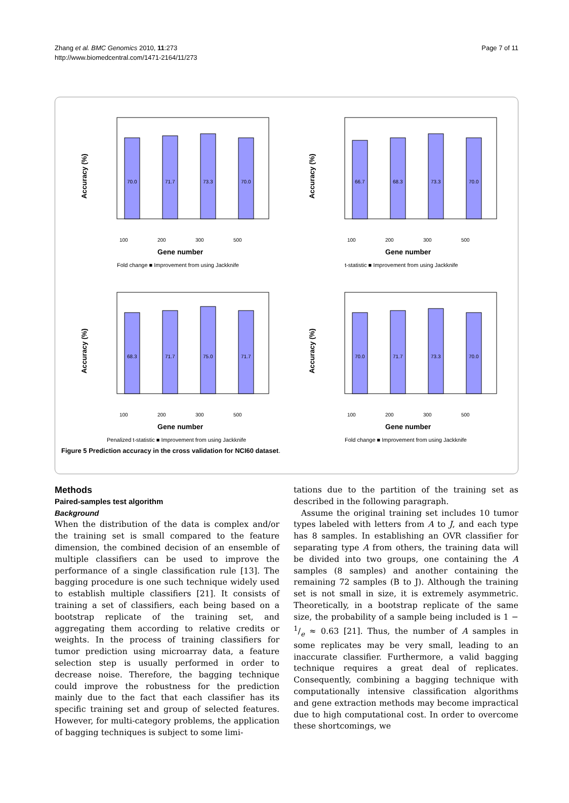Zhang et al. BMC Genomics 2010, 11:273
http://www.biomedcentral.com/1471-2164/11/273
Page 7 of 11
Accuracy (%)
70.0
71.7
73.3
70.0
100
200
300
500
Gene number
Fold change ■ Improvement from using Jackknife
Accuracy (%)
66.7
68.3
73.3
70.0
100
200
300
500
Gene number
t-statistic ■ Improvement from using Jackknife
Accuracy (%)
68.3
71.7
75.0
71.7
100
200
300
500
Gene number
Penalized t-statistic ■ Improvement from using Jackknife
Accuracy (%)
70.0
71.7
73.3
70.0
100
200
300
500
Gene number
Fold change ■ Improvement from using Jackknife
Figure 5 Prediction accuracy in the cross validation for NCI60 dataset.
Methods
Paired-samples test algorithm
Background
When the distribution of the data is complex and/or the training set is small compared to the feature dimension, the combined decision of an ensemble of multiple classifiers can be used to improve the performance of a single classification rule [13]. The bagging procedure is one such technique widely used to establish multiple classifiers [21]. It consists of training a set of classifiers, each being based on a bootstrap replicate of the training set, and aggregating them according to relative credits or weights. In the process of training classifiers for tumor prediction using microarray data, a feature selection step is usually performed in order to decrease noise. Therefore, the bagging technique could improve the robustness for the prediction mainly due to the fact that each classifier has its specific training set and group of selected features. However, for multi-category problems, the application of bagging techniques is subject to some limi-
tations due to the partition of the training set as described in the following paragraph.
Assume the original training set includes 10 tumor types labeled with letters from A to J, and each type has 8 samples. In establishing an OVR classifier for separating type A from others, the training data will be divided into two groups, one containing the A samples (8 samples) and another containing the remaining 72 samples (B to J). Although the training set is not small in size, it is extremely asymmetric. Theoretically, in a bootstrap replicate of the same size, the probability of a sample being included is 1 − 1/e ≈ 0.63 [21]. Thus, the number of A samples in some replicates may be very small, leading to an inaccurate classifier. Furthermore, a valid bagging technique requires a great deal of replicates. Consequently, combining a bagging technique with computationally intensive classification algorithms and gene extraction methods may become impractical due to high computational cost. In order to overcome these shortcomings, we